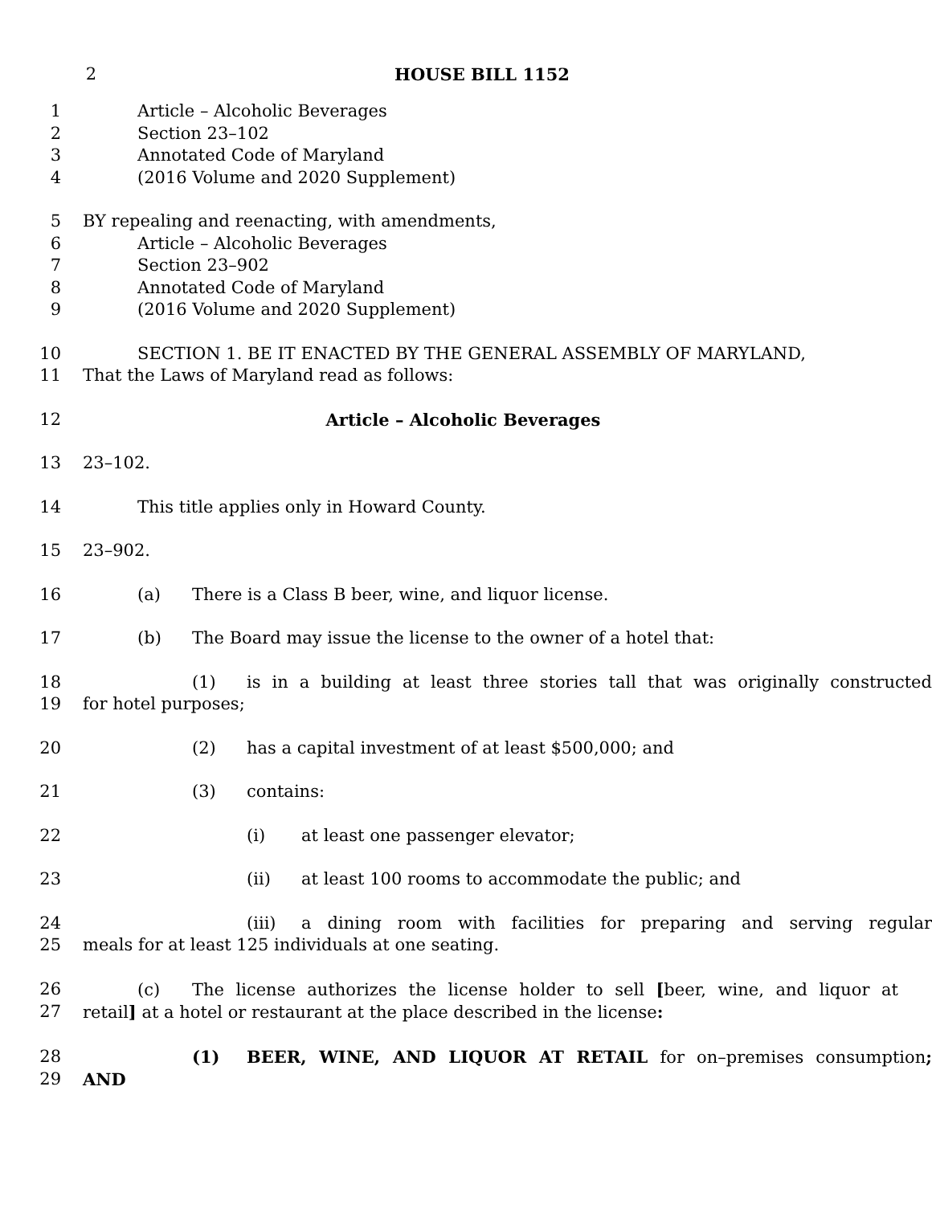2 HOUSE BILL 1152
1 Article – Alcoholic Beverages
2 Section 23–102
3 Annotated Code of Maryland
4 (2016 Volume and 2020 Supplement)
5 BY repealing and reenacting, with amendments,
6 Article – Alcoholic Beverages
7 Section 23–902
8 Annotated Code of Maryland
9 (2016 Volume and 2020 Supplement)
10 SECTION 1. BE IT ENACTED BY THE GENERAL ASSEMBLY OF MARYLAND,
11 That the Laws of Maryland read as follows:
12 Article – Alcoholic Beverages
13 23–102.
14 This title applies only in Howard County.
15 23–902.
16 (a) There is a Class B beer, wine, and liquor license.
17 (b) The Board may issue the license to the owner of a hotel that:
18 (1) is in a building at least three stories tall that was originally constructed
19 for hotel purposes;
20 (2) has a capital investment of at least $500,000; and
21 (3) contains:
22 (i) at least one passenger elevator;
23 (ii) at least 100 rooms to accommodate the public; and
24 (iii) a dining room with facilities for preparing and serving regular
25 meals for at least 125 individuals at one seating.
26 (c) The license authorizes the license holder to sell [beer, wine, and liquor at
27 retail] at a hotel or restaurant at the place described in the license:
28 (1) BEER, WINE, AND LIQUOR AT RETAIL for on–premises consumption;
29 AND